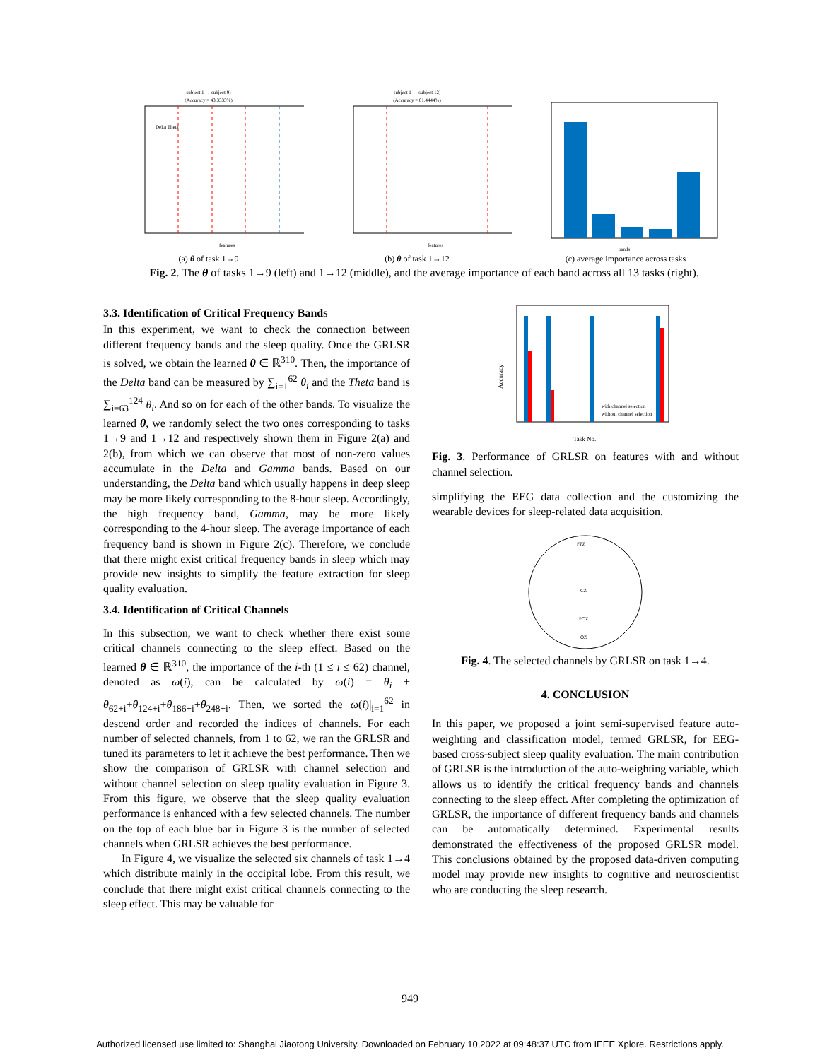subject 1 → subject 9)
(Accuracy = 43.3333%)
Delta Theta
features
(a) θ of task 1→9
subject 1 → subject 12)
(Accuracy = 61.4444%)
features
(b) θ of task 1→12
bands
(c) average importance across tasks
Fig. 2. The θ of tasks 1→9 (left) and 1→12 (middle), and the average importance of each band across all 13 tasks (right).
3.3. Identification of Critical Frequency Bands
In this experiment, we want to check the connection between different frequency bands and the sleep quality. Once the GRLSR is solved, we obtain the learned θ ∈ ℝ<sup>310</sup>. Then, the importance of the Delta band can be measured by ∑<sub>i=1</sub><sup>62</sup> θ<sub>i</sub> and the Theta band is ∑<sub>i=63</sub><sup>124</sup> θ<sub>i</sub>. And so on for each of the other bands. To visualize the learned θ, we randomly select the two ones corresponding to tasks 1→9 and 1→12 and respectively shown them in Figure 2(a) and 2(b), from which we can observe that most of non-zero values accumulate in the Delta and Gamma bands. Based on our understanding, the Delta band which usually happens in deep sleep may be more likely corresponding to the 8-hour sleep. Accordingly, the high frequency band, Gamma, may be more likely corresponding to the 4-hour sleep. The average importance of each frequency band is shown in Figure 2(c). Therefore, we conclude that there might exist critical frequency bands in sleep which may provide new insights to simplify the feature extraction for sleep quality evaluation.
3.4. Identification of Critical Channels
In this subsection, we want to check whether there exist some critical channels connecting to the sleep effect. Based on the learned θ ∈ ℝ<sup>310</sup>, the importance of the i-th (1 ≤ i ≤ 62) channel, denoted as ω(i), can be calculated by ω(i) = θ<sub>i</sub> + θ<sub>62+i</sub>+θ<sub>124+i</sub>+θ<sub>186+i</sub>+θ<sub>248+i</sub>. Then, we sorted the ω(i)|<sub>i=1</sub><sup>62</sup> in descend order and recorded the indices of channels. For each number of selected channels, from 1 to 62, we ran the GRLSR and tuned its parameters to let it achieve the best performance. Then we show the comparison of GRLSR with channel selection and without channel selection on sleep quality evaluation in Figure 3. From this figure, we observe that the sleep quality evaluation performance is enhanced with a few selected channels. The number on the top of each blue bar in Figure 3 is the number of selected channels when GRLSR achieves the best performance.
In Figure 4, we visualize the selected six channels of task 1→4 which distribute mainly in the occipital lobe. From this result, we conclude that there might exist critical channels connecting to the sleep effect. This may be valuable for
Accuracy
Task No.
with channel selection
without channel selection
Fig. 3. Performance of GRLSR on features with and without channel selection.
simplifying the EEG data collection and the customizing the wearable devices for sleep-related data acquisition.
FPZ
CZ
POZ
OZ
Fig. 4. The selected channels by GRLSR on task 1→4.
4. CONCLUSION
In this paper, we proposed a joint semi-supervised feature auto-weighting and classification model, termed GRLSR, for EEG-based cross-subject sleep quality evaluation. The main contribution of GRLSR is the introduction of the auto-weighting variable, which allows us to identify the critical frequency bands and channels connecting to the sleep effect. After completing the optimization of GRLSR, the importance of different frequency bands and channels can be automatically determined. Experimental results demonstrated the effectiveness of the proposed GRLSR model. This conclusions obtained by the proposed data-driven computing model may provide new insights to cognitive and neuroscientist who are conducting the sleep research.
949
Authorized licensed use limited to: Shanghai Jiaotong University. Downloaded on February 10,2022 at 09:48:37 UTC from IEEE Xplore. Restrictions apply.